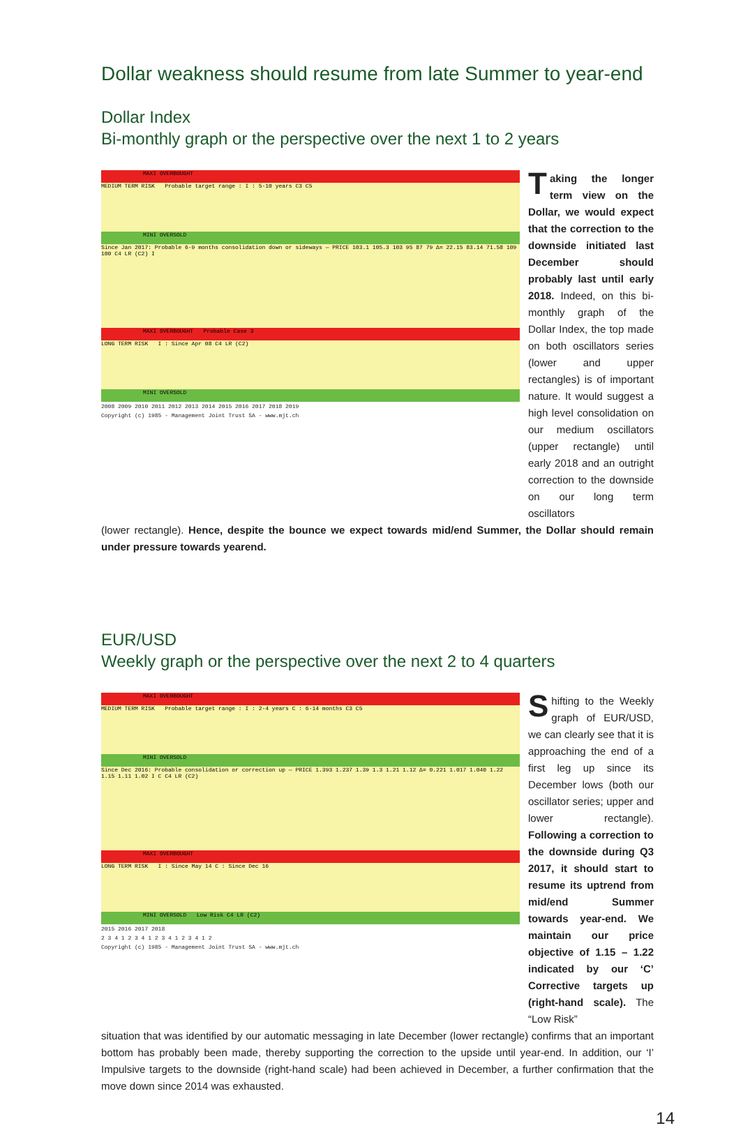Dollar weakness should resume from late Summer to year-end
Dollar Index
Bi-monthly graph or the perspective over the next 1 to 2 years
MAXI OVERBOUGHT
MEDIUM TERM RISK Probable target range : I : 5-10 years C3 C5
MINI OVERSOLD
Since Jan 2017: Probable 6-9 months consolidation down or sideways — PRICE 103.1 105.3 103 95 87 79 Δ= 22.15 83.14 71.58 109 100 C4 LR (C2) I
MAXI OVERBOUGHT Probable Case 3
LONG TERM RISK I : Since Apr 08 C4 LR (C2)
MINI OVERSOLD
2008 2009 2010 2011 2012 2013 2014 2015 2016 2017 2018 2019
Copyright (c) 1985 - Management Joint Trust SA - www.mjt.ch
Taking the longer term view on the Dollar, we would expect that the correction to the downside initiated last December should probably last until early 2018. Indeed, on this bi-monthly graph of the Dollar Index, the top made on both oscillators series (lower and upper rectangles) is of important nature. It would suggest a high level consolidation on our medium oscillators (upper rectangle) until early 2018 and an outright correction to the downside on our long term oscillators
(lower rectangle). Hence, despite the bounce we expect towards mid/end Summer, the Dollar should remain under pressure towards yearend.
EUR/USD
Weekly graph or the perspective over the next 2 to 4 quarters
MAXI OVERBOUGHT
MEDIUM TERM RISK Probable target range : I : 2-4 years C : 6-14 months C3 C5
MINI OVERSOLD
Since Dec 2016: Probable consolidation or correction up — PRICE 1.393 1.237 1.39 1.3 1.21 1.12 Δ= 0.221 1.017 1.040 1.22 1.15 1.11 1.02 I C C4 LR (C2)
MAXI OVERBOUGHT
LONG TERM RISK I : Since May 14 C : Since Dec 16
MINI OVERSOLD Low Risk C4 LR (C2)
2015 2016 2017 2018
2 3 4 1 2 3 4 1 2 3 4 1 2 3 4 1 2
Copyright (c) 1985 - Management Joint Trust SA - www.mjt.ch
Shifting to the Weekly graph of EUR/USD, we can clearly see that it is approaching the end of a first leg up since its December lows (both our oscillator series; upper and lower rectangle). Following a correction to the downside during Q3 2017, it should start to resume its uptrend from mid/end Summer towards year-end. We maintain our price objective of 1.15 – 1.22 indicated by our ‘C’ Corrective targets up (right-hand scale). The “Low Risk”
situation that was identified by our automatic messaging in late December (lower rectangle) confirms that an important bottom has probably been made, thereby supporting the correction to the upside until year-end. In addition, our ‘I’ Impulsive targets to the downside (right-hand scale) had been achieved in December, a further confirmation that the move down since 2014 was exhausted.
14